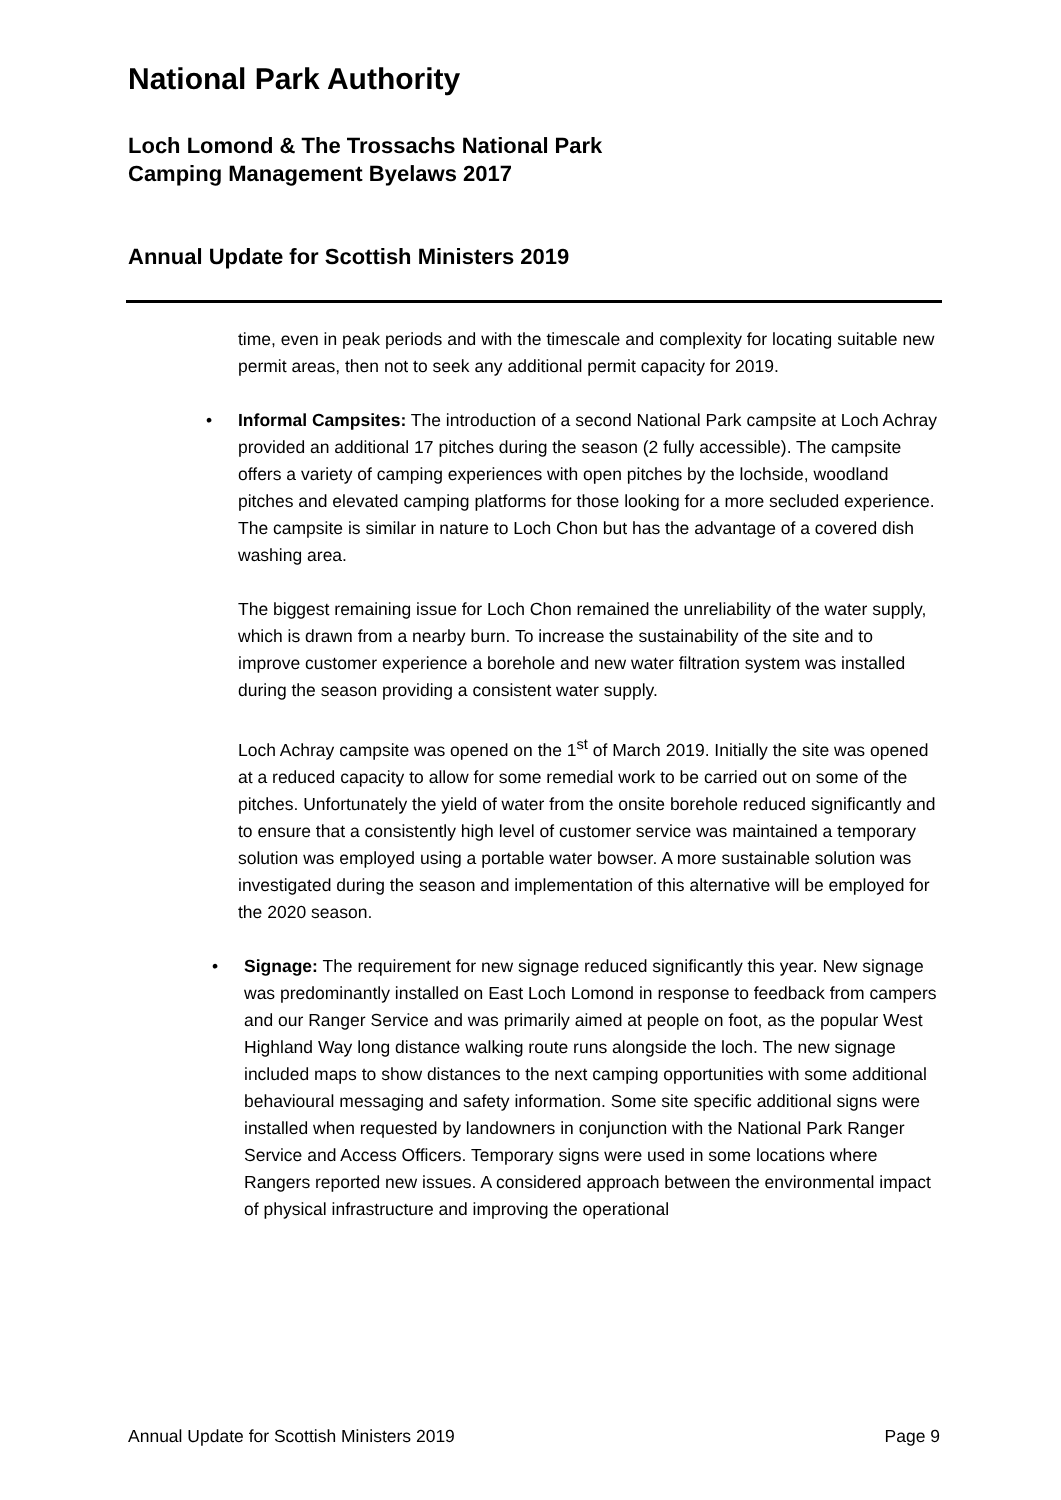National Park Authority
Loch Lomond & The Trossachs National Park
Camping Management Byelaws 2017
Annual Update for Scottish Ministers 2019
time, even in peak periods and with the timescale and complexity for locating suitable new permit areas, then not to seek any additional permit capacity for 2019.
• Informal Campsites: The introduction of a second National Park campsite at Loch Achray provided an additional 17 pitches during the season (2 fully accessible). The campsite offers a variety of camping experiences with open pitches by the lochside, woodland pitches and elevated camping platforms for those looking for a more secluded experience. The campsite is similar in nature to Loch Chon but has the advantage of a covered dish washing area.
The biggest remaining issue for Loch Chon remained the unreliability of the water supply, which is drawn from a nearby burn. To increase the sustainability of the site and to improve customer experience a borehole and new water filtration system was installed during the season providing a consistent water supply.
Loch Achray campsite was opened on the 1<sup>st</sup> of March 2019. Initially the site was opened at a reduced capacity to allow for some remedial work to be carried out on some of the pitches. Unfortunately the yield of water from the onsite borehole reduced significantly and to ensure that a consistently high level of customer service was maintained a temporary solution was employed using a portable water bowser. A more sustainable solution was investigated during the season and implementation of this alternative will be employed for the 2020 season.
• Signage: The requirement for new signage reduced significantly this year. New signage was predominantly installed on East Loch Lomond in response to feedback from campers and our Ranger Service and was primarily aimed at people on foot, as the popular West Highland Way long distance walking route runs alongside the loch. The new signage included maps to show distances to the next camping opportunities with some additional behavioural messaging and safety information. Some site specific additional signs were installed when requested by landowners in conjunction with the National Park Ranger Service and Access Officers. Temporary signs were used in some locations where Rangers reported new issues. A considered approach between the environmental impact of physical infrastructure and improving the operational
Annual Update for Scottish Ministers 2019 Page 9